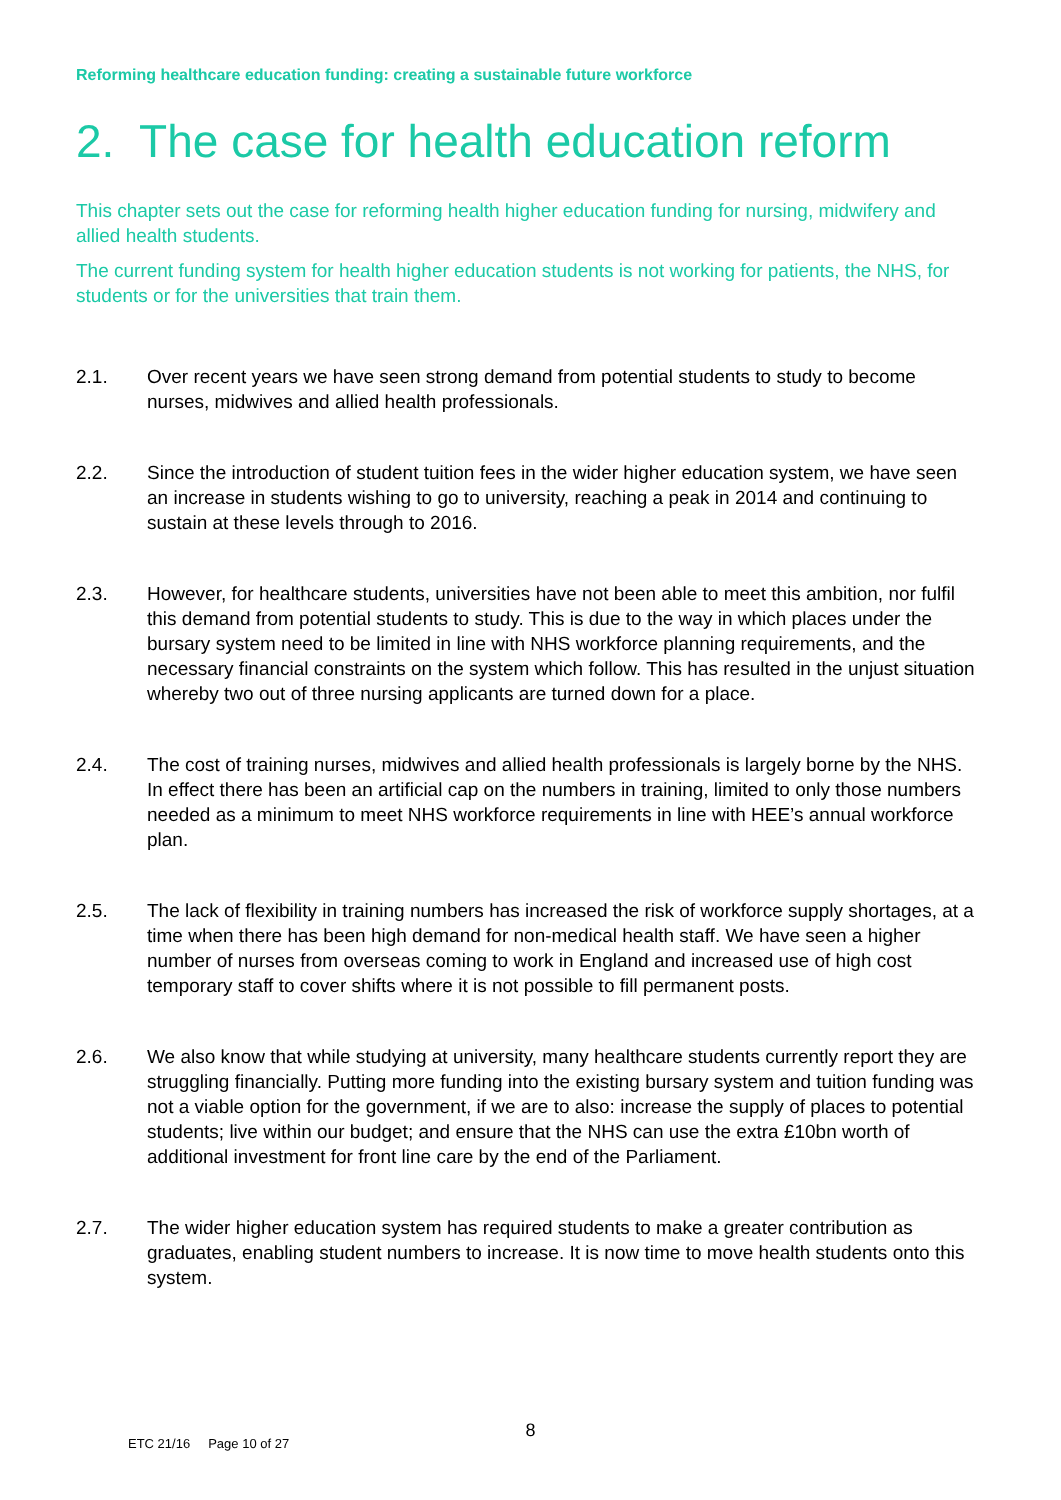Reforming healthcare education funding: creating a sustainable future workforce
2. The case for health education reform
This chapter sets out the case for reforming health higher education funding for nursing, midwifery and allied health students.
The current funding system for health higher education students is not working for patients, the NHS, for students or for the universities that train them.
2.1. Over recent years we have seen strong demand from potential students to study to become nurses, midwives and allied health professionals.
2.2. Since the introduction of student tuition fees in the wider higher education system, we have seen an increase in students wishing to go to university, reaching a peak in 2014 and continuing to sustain at these levels through to 2016.
2.3. However, for healthcare students, universities have not been able to meet this ambition, nor fulfil this demand from potential students to study. This is due to the way in which places under the bursary system need to be limited in line with NHS workforce planning requirements, and the necessary financial constraints on the system which follow. This has resulted in the unjust situation whereby two out of three nursing applicants are turned down for a place.
2.4. The cost of training nurses, midwives and allied health professionals is largely borne by the NHS. In effect there has been an artificial cap on the numbers in training, limited to only those numbers needed as a minimum to meet NHS workforce requirements in line with HEE’s annual workforce plan.
2.5. The lack of flexibility in training numbers has increased the risk of workforce supply shortages, at a time when there has been high demand for non-medical health staff. We have seen a higher number of nurses from overseas coming to work in England and increased use of high cost temporary staff to cover shifts where it is not possible to fill permanent posts.
2.6. We also know that while studying at university, many healthcare students currently report they are struggling financially. Putting more funding into the existing bursary system and tuition funding was not a viable option for the government, if we are to also: increase the supply of places to potential students; live within our budget; and ensure that the NHS can use the extra £10bn worth of additional investment for front line care by the end of the Parliament.
2.7. The wider higher education system has required students to make a greater contribution as graduates, enabling student numbers to increase. It is now time to move health students onto this system.
8
ETC 21/16 Page 10 of 27